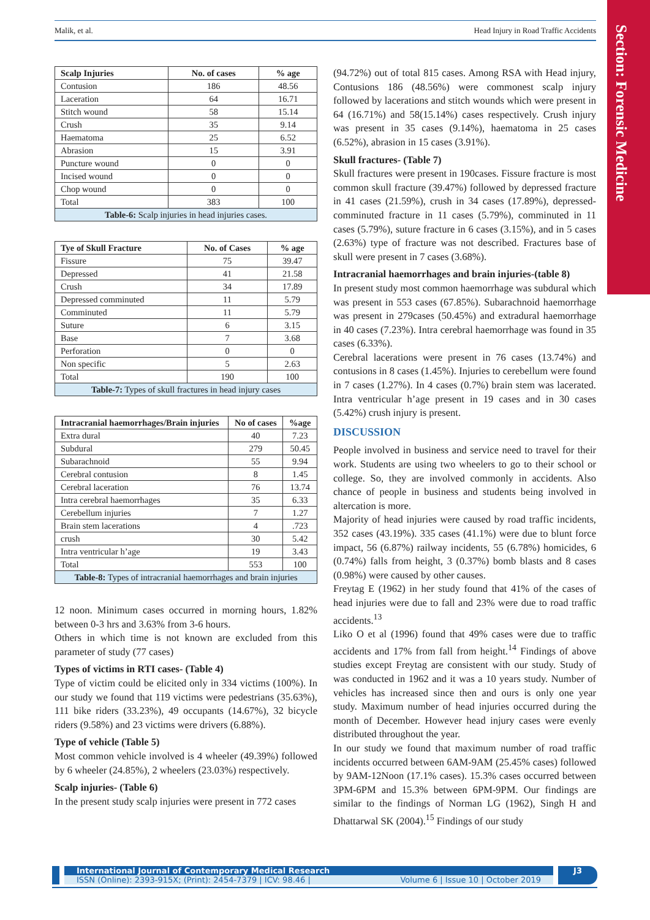Malik, et al. Head Injury in Road Traffic Accidents
Section: Forensic Medicine
| Scalp Injuries | No. of cases | % age |
| --- | --- | --- |
| Contusion | 186 | 48.56 |
| Laceration | 64 | 16.71 |
| Stitch wound | 58 | 15.14 |
| Crush | 35 | 9.14 |
| Haematoma | 25 | 6.52 |
| Abrasion | 15 | 3.91 |
| Puncture wound | 0 | 0 |
| Incised wound | 0 | 0 |
| Chop wound | 0 | 0 |
| Total | 383 | 100 |
| Table-6: Scalp injuries in head injuries cases. | | |
| Tye of Skull Fracture | No. of Cases | % age |
| --- | --- | --- |
| Fissure | 75 | 39.47 |
| Depressed | 41 | 21.58 |
| Crush | 34 | 17.89 |
| Depressed comminuted | 11 | 5.79 |
| Comminuted | 11 | 5.79 |
| Suture | 6 | 3.15 |
| Base | 7 | 3.68 |
| Perforation | 0 | 0 |
| Non specific | 5 | 2.63 |
| Total | 190 | 100 |
| Table-7: Types of skull fractures in head injury cases | | |
| Intracranial haemorrhages/Brain injuries | No of cases | %age |
| --- | --- | --- |
| Extra dural | 40 | 7.23 |
| Subdural | 279 | 50.45 |
| Subarachnoid | 55 | 9.94 |
| Cerebral contusion | 8 | 1.45 |
| Cerebral laceration | 76 | 13.74 |
| Intra cerebral haemorrhages | 35 | 6.33 |
| Cerebellum injuries | 7 | 1.27 |
| Brain stem lacerations | 4 | .723 |
| crush | 30 | 5.42 |
| Intra ventricular h’age | 19 | 3.43 |
| Total | 553 | 100 |
| Table-8: Types of intracranial haemorrhages and brain injuries | | |
12 noon. Minimum cases occurred in morning hours, 1.82% between 0-3 hrs and 3.63% from 3-6 hours.
Others in which time is not known are excluded from this parameter of study (77 cases)
Types of victims in RTI cases- (Table 4)
Type of victim could be elicited only in 334 victims (100%). In our study we found that 119 victims were pedestrians (35.63%), 111 bike riders (33.23%), 49 occupants (14.67%), 32 bicycle riders (9.58%) and 23 victims were drivers (6.88%).
Type of vehicle (Table 5)
Most common vehicle involved is 4 wheeler (49.39%) followed by 6 wheeler (24.85%), 2 wheelers (23.03%) respectively.
Scalp injuries- (Table 6)
In the present study scalp injuries were present in 772 cases
(94.72%) out of total 815 cases. Among RSA with Head injury, Contusions 186 (48.56%) were commonest scalp injury followed by lacerations and stitch wounds which were present in 64 (16.71%) and 58(15.14%) cases respectively. Crush injury was present in 35 cases (9.14%), haematoma in 25 cases (6.52%), abrasion in 15 cases (3.91%).
Skull fractures- (Table 7)
Skull fractures were present in 190cases. Fissure fracture is most common skull fracture (39.47%) followed by depressed fracture in 41 cases (21.59%), crush in 34 cases (17.89%), depressed-comminuted fracture in 11 cases (5.79%), comminuted in 11 cases (5.79%), suture fracture in 6 cases (3.15%), and in 5 cases (2.63%) type of fracture was not described. Fractures base of skull were present in 7 cases (3.68%).
Intracranial haemorrhages and brain injuries-(table 8)
In present study most common haemorrhage was subdural which was present in 553 cases (67.85%). Subarachnoid haemorrhage was present in 279cases (50.45%) and extradural haemorrhage in 40 cases (7.23%). Intra cerebral haemorrhage was found in 35 cases (6.33%).
Cerebral lacerations were present in 76 cases (13.74%) and contusions in 8 cases (1.45%). Injuries to cerebellum were found in 7 cases (1.27%). In 4 cases (0.7%) brain stem was lacerated. Intra ventricular h’age present in 19 cases and in 30 cases (5.42%) crush injury is present.
DISCUSSION
People involved in business and service need to travel for their work. Students are using two wheelers to go to their school or college. So, they are involved commonly in accidents. Also chance of people in business and students being involved in altercation is more.
Majority of head injuries were caused by road traffic incidents, 352 cases (43.19%). 335 cases (41.1%) were due to blunt force impact, 56 (6.87%) railway incidents, 55 (6.78%) homicides, 6 (0.74%) falls from height, 3 (0.37%) bomb blasts and 8 cases (0.98%) were caused by other causes.
Freytag E (1962) in her study found that 41% of the cases of head injuries were due to fall and 23% were due to road traffic accidents.<sup>13</sup>
Liko O et al (1996) found that 49% cases were due to traffic accidents and 17% from fall from height.<sup>14</sup> Findings of above studies except Freytag are consistent with our study. Study of was conducted in 1962 and it was a 10 years study. Number of vehicles has increased since then and ours is only one year study. Maximum number of head injuries occurred during the month of December. However head injury cases were evenly distributed throughout the year.
In our study we found that maximum number of road traffic incidents occurred between 6AM-9AM (25.45% cases) followed by 9AM-12Noon (17.1% cases). 15.3% cases occurred between 3PM-6PM and 15.3% between 6PM-9PM. Our findings are similar to the findings of Norman LG (1962), Singh H and Dhattarwal SK (2004).<sup>15</sup> Findings of our study
International Journal of Contemporary Medical Research
ISSN (Online): 2393-915X; (Print): 2454-7379 | ICV: 98.46 | Volume 6 | Issue 10 | October 2019
J3